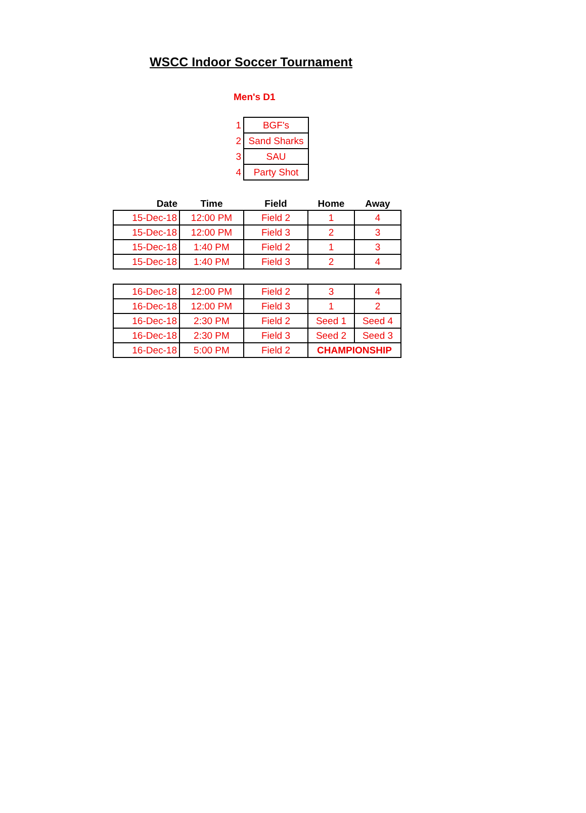WSCC Indoor Soccer Tournament
Men's D1
| 1 | BGF's |
| 2 | Sand Sharks |
| 3 | SAU |
| 4 | Party Shot |
| Date | Time | Field | Home | Away |
| --- | --- | --- | --- | --- |
| 15-Dec-18 | 12:00 PM | Field 2 | 1 | 4 |
| 15-Dec-18 | 12:00 PM | Field 3 | 2 | 3 |
| 15-Dec-18 | 1:40 PM | Field 2 | 1 | 3 |
| 15-Dec-18 | 1:40 PM | Field 3 | 2 | 4 |
| 16-Dec-18 | 12:00 PM | Field 2 | 3 | 4 |
| 16-Dec-18 | 12:00 PM | Field 3 | 1 | 2 |
| 16-Dec-18 | 2:30 PM | Field 2 | Seed 1 | Seed 4 |
| 16-Dec-18 | 2:30 PM | Field 3 | Seed 2 | Seed 3 |
| 16-Dec-18 | 5:00 PM | Field 2 | CHAMPIONSHIP | |